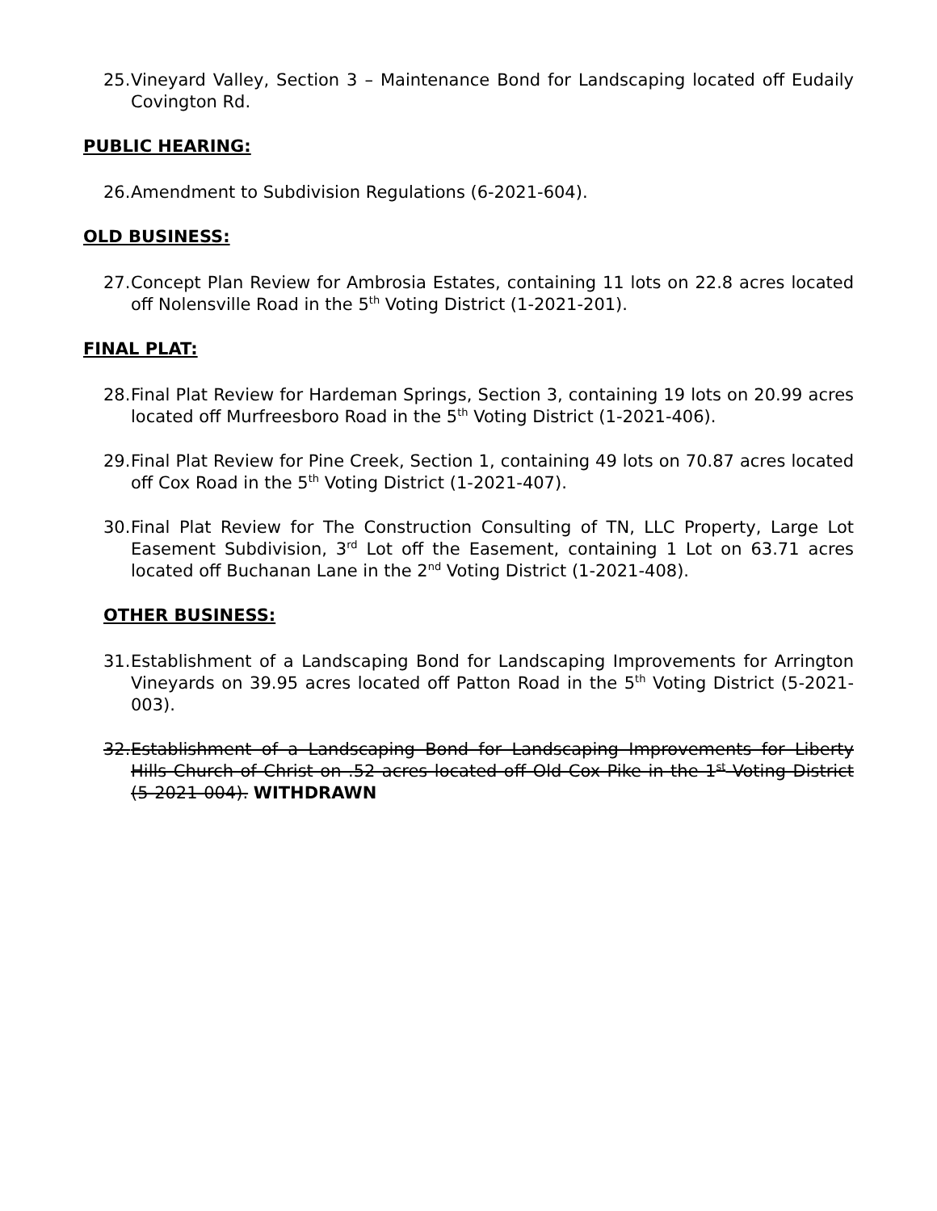25. Vineyard Valley, Section 3 – Maintenance Bond for Landscaping located off Eudaily Covington Rd.
PUBLIC HEARING:
26. Amendment to Subdivision Regulations (6-2021-604).
OLD BUSINESS:
27. Concept Plan Review for Ambrosia Estates, containing 11 lots on 22.8 acres located off Nolensville Road in the 5<sup>th</sup> Voting District (1-2021-201).
FINAL PLAT:
28. Final Plat Review for Hardeman Springs, Section 3, containing 19 lots on 20.99 acres located off Murfreesboro Road in the 5<sup>th</sup> Voting District (1-2021-406).
29. Final Plat Review for Pine Creek, Section 1, containing 49 lots on 70.87 acres located off Cox Road in the 5<sup>th</sup> Voting District (1-2021-407).
30. Final Plat Review for The Construction Consulting of TN, LLC Property, Large Lot Easement Subdivision, 3<sup>rd</sup> Lot off the Easement, containing 1 Lot on 63.71 acres located off Buchanan Lane in the 2<sup>nd</sup> Voting District (1-2021-408).
OTHER BUSINESS:
31. Establishment of a Landscaping Bond for Landscaping Improvements for Arrington Vineyards on 39.95 acres located off Patton Road in the 5<sup>th</sup> Voting District (5-2021-003).
32. Establishment of a Landscaping Bond for Landscaping Improvements for Liberty Hills Church of Christ on .52 acres located off Old Cox Pike in the 1<sup>st</sup> Voting District (5-2021-004). WITHDRAWN